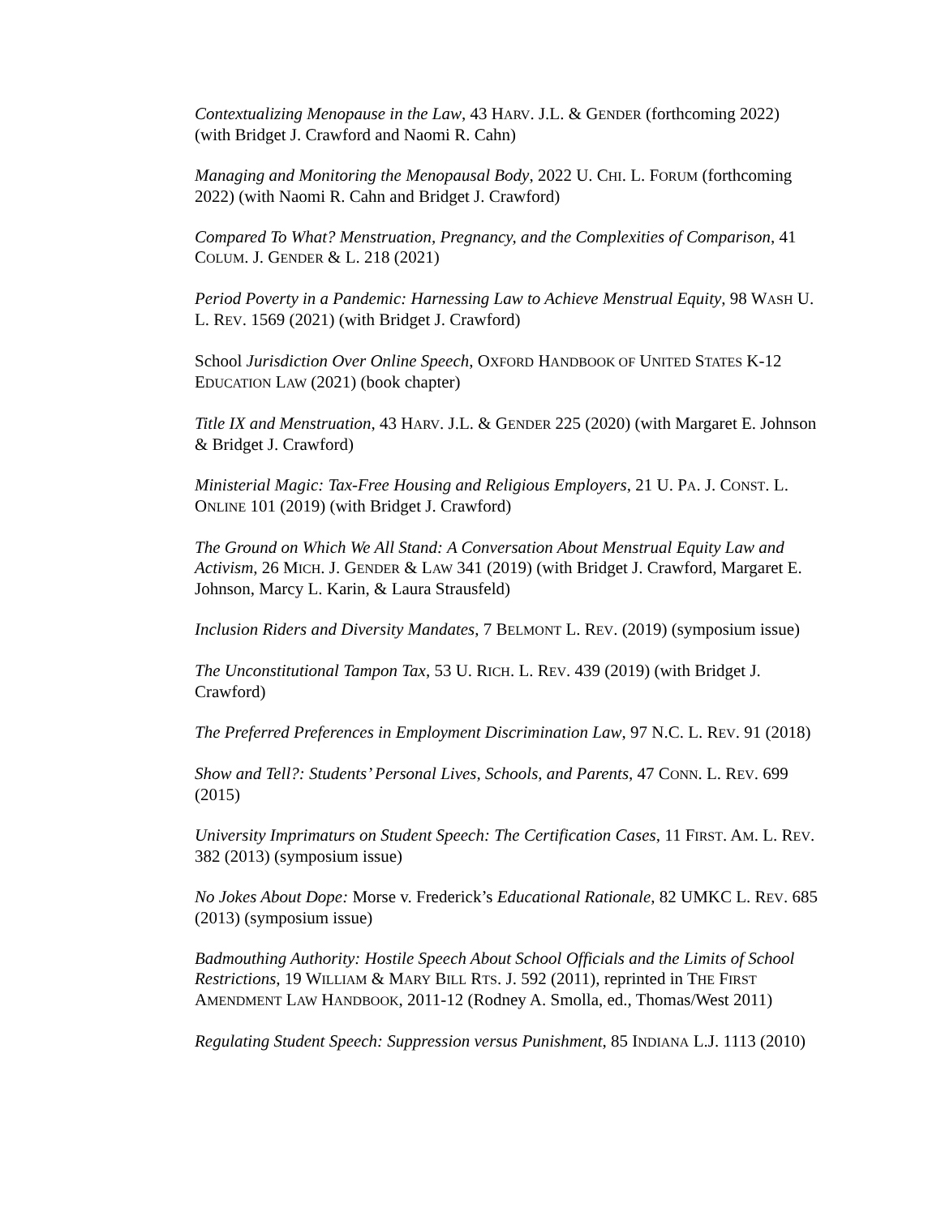Contextualizing Menopause in the Law, 43 HARV. J.L. & GENDER (forthcoming 2022) (with Bridget J. Crawford and Naomi R. Cahn)
Managing and Monitoring the Menopausal Body, 2022 U. CHI. L. FORUM (forthcoming 2022) (with Naomi R. Cahn and Bridget J. Crawford)
Compared To What? Menstruation, Pregnancy, and the Complexities of Comparison, 41 COLUM. J. GENDER & L. 218 (2021)
Period Poverty in a Pandemic: Harnessing Law to Achieve Menstrual Equity, 98 WASH U. L. REV. 1569 (2021) (with Bridget J. Crawford)
School Jurisdiction Over Online Speech, OXFORD HANDBOOK OF UNITED STATES K-12 EDUCATION LAW (2021) (book chapter)
Title IX and Menstruation, 43 HARV. J.L. & GENDER 225 (2020) (with Margaret E. Johnson & Bridget J. Crawford)
Ministerial Magic: Tax-Free Housing and Religious Employers, 21 U. PA. J. CONST. L. ONLINE 101 (2019) (with Bridget J. Crawford)
The Ground on Which We All Stand: A Conversation About Menstrual Equity Law and Activism, 26 MICH. J. GENDER & LAW 341 (2019) (with Bridget J. Crawford, Margaret E. Johnson, Marcy L. Karin, & Laura Strausfeld)
Inclusion Riders and Diversity Mandates, 7 BELMONT L. REV. (2019) (symposium issue)
The Unconstitutional Tampon Tax, 53 U. RICH. L. REV. 439 (2019) (with Bridget J. Crawford)
The Preferred Preferences in Employment Discrimination Law, 97 N.C. L. REV. 91 (2018)
Show and Tell?: Students’ Personal Lives, Schools, and Parents, 47 CONN. L. REV. 699 (2015)
University Imprimaturs on Student Speech: The Certification Cases, 11 FIRST. AM. L. REV. 382 (2013) (symposium issue)
No Jokes About Dope: Morse v. Frederick’s Educational Rationale, 82 UMKC L. REV. 685 (2013) (symposium issue)
Badmouthing Authority: Hostile Speech About School Officials and the Limits of School Restrictions, 19 WILLIAM & MARY BILL RTS. J. 592 (2011), reprinted in THE FIRST AMENDMENT LAW HANDBOOK, 2011-12 (Rodney A. Smolla, ed., Thomas/West 2011)
Regulating Student Speech: Suppression versus Punishment, 85 INDIANA L.J. 1113 (2010)